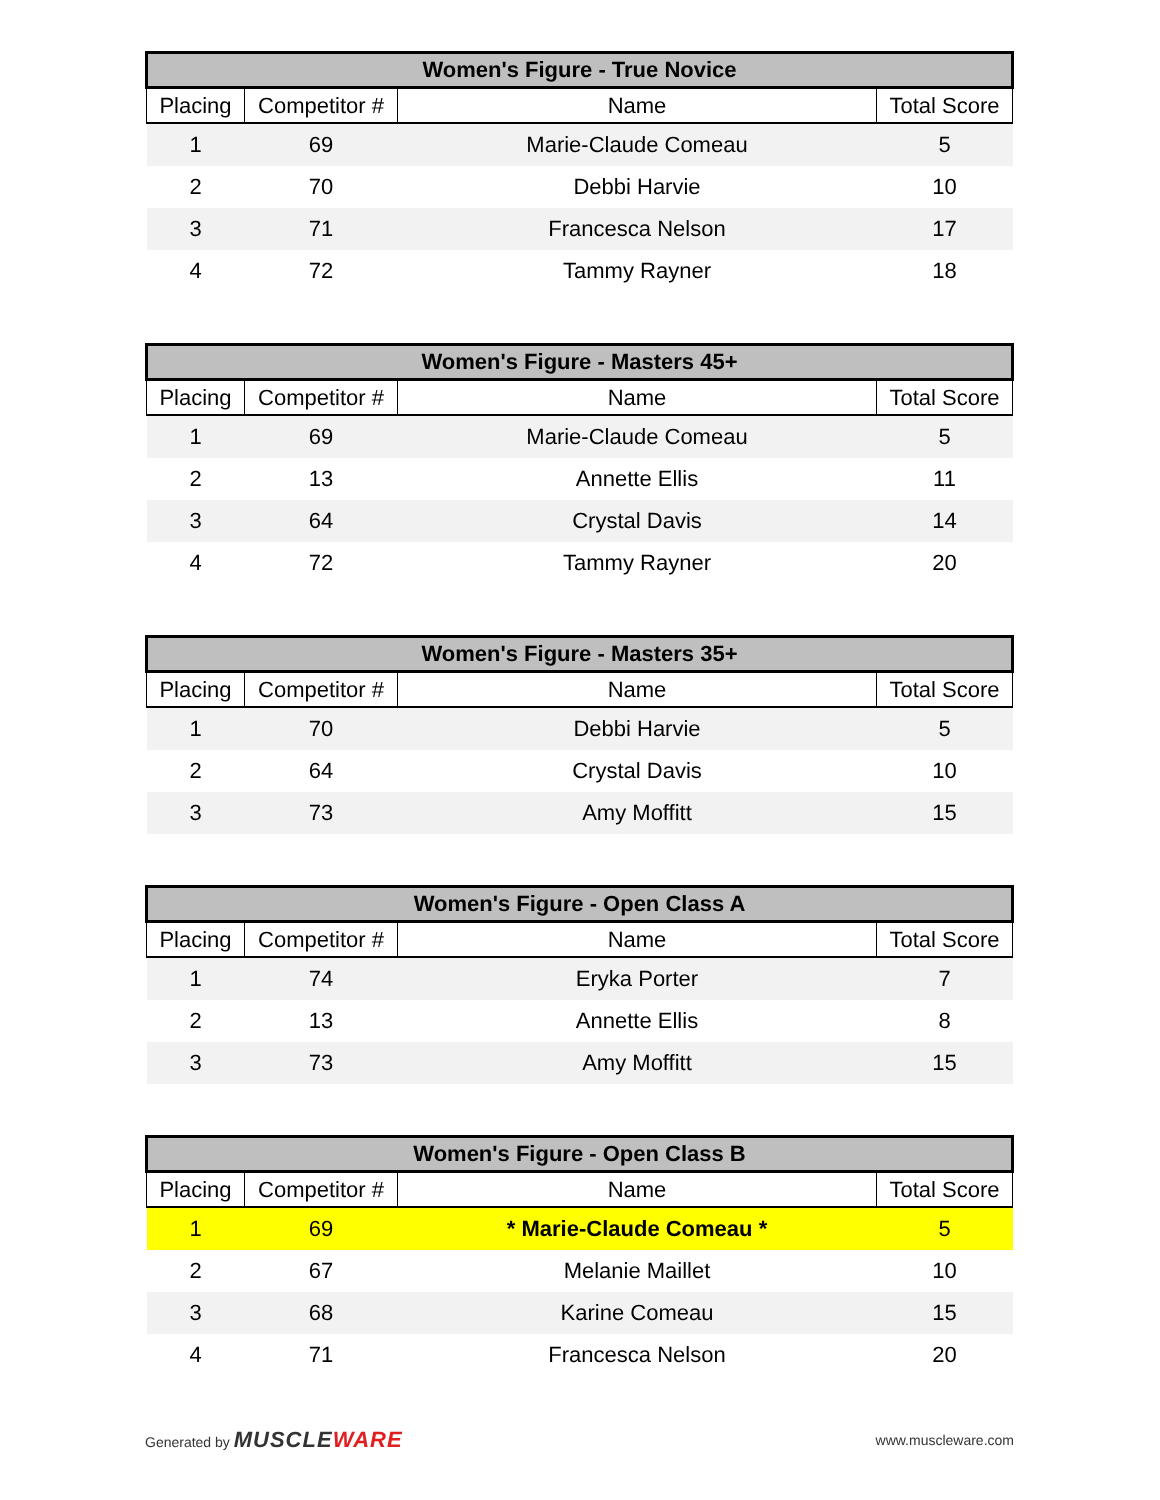| Women's Figure - True Novice | | | |
| --- | --- | --- | --- |
| Placing | Competitor # | Name | Total Score |
| 1 | 69 | Marie-Claude Comeau | 5 |
| 2 | 70 | Debbi Harvie | 10 |
| 3 | 71 | Francesca Nelson | 17 |
| 4 | 72 | Tammy Rayner | 18 |
| Women's Figure - Masters 45+ | | | |
| --- | --- | --- | --- |
| Placing | Competitor # | Name | Total Score |
| 1 | 69 | Marie-Claude Comeau | 5 |
| 2 | 13 | Annette Ellis | 11 |
| 3 | 64 | Crystal Davis | 14 |
| 4 | 72 | Tammy Rayner | 20 |
| Women's Figure - Masters 35+ | | | |
| --- | --- | --- | --- |
| Placing | Competitor # | Name | Total Score |
| 1 | 70 | Debbi Harvie | 5 |
| 2 | 64 | Crystal Davis | 10 |
| 3 | 73 | Amy Moffitt | 15 |
| Women's Figure - Open Class A | | | |
| --- | --- | --- | --- |
| Placing | Competitor # | Name | Total Score |
| 1 | 74 | Eryka Porter | 7 |
| 2 | 13 | Annette Ellis | 8 |
| 3 | 73 | Amy Moffitt | 15 |
| Women's Figure - Open Class B | | | |
| --- | --- | --- | --- |
| Placing | Competitor # | Name | Total Score |
| 1 | 69 | * Marie-Claude Comeau * | 5 |
| 2 | 67 | Melanie Maillet | 10 |
| 3 | 68 | Karine Comeau | 15 |
| 4 | 71 | Francesca Nelson | 20 |
Generated by MUSCLEWARE
www.muscleware.com